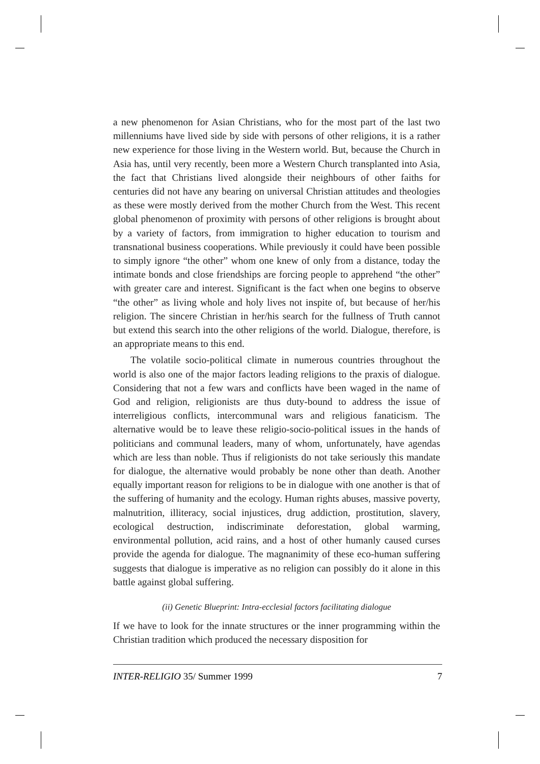a new phenomenon for Asian Christians, who for the most part of the last two millenniums have lived side by side with persons of other religions, it is a rather new experience for those living in the Western world. But, because the Church in Asia has, until very recently, been more a Western Church transplanted into Asia, the fact that Christians lived alongside their neighbours of other faiths for centuries did not have any bearing on universal Christian attitudes and theologies as these were mostly derived from the mother Church from the West. This recent global phenomenon of proximity with persons of other religions is brought about by a variety of factors, from immigration to higher education to tourism and transnational business cooperations. While previously it could have been possible to simply ignore “the other” whom one knew of only from a distance, today the intimate bonds and close friendships are forcing people to apprehend “the other” with greater care and interest. Significant is the fact when one begins to observe “the other” as living whole and holy lives not inspite of, but because of her/his religion. The sincere Christian in her/his search for the fullness of Truth cannot but extend this search into the other religions of the world. Dialogue, therefore, is an appropriate means to this end.
The volatile socio-political climate in numerous countries throughout the world is also one of the major factors leading religions to the praxis of dialogue. Considering that not a few wars and conflicts have been waged in the name of God and religion, religionists are thus duty-bound to address the issue of interreligious conflicts, intercommunal wars and religious fanaticism. The alternative would be to leave these religio-socio-political issues in the hands of politicians and communal leaders, many of whom, unfortunately, have agendas which are less than noble. Thus if religionists do not take seriously this mandate for dialogue, the alternative would probably be none other than death. Another equally important reason for religions to be in dialogue with one another is that of the suffering of humanity and the ecology. Human rights abuses, massive poverty, malnutrition, illiteracy, social injustices, drug addiction, prostitution, slavery, ecological destruction, indiscriminate deforestation, global warming, environmental pollution, acid rains, and a host of other humanly caused curses provide the agenda for dialogue. The magnanimity of these eco-human suffering suggests that dialogue is imperative as no religion can possibly do it alone in this battle against global suffering.
(ii) Genetic Blueprint: Intra-ecclesial factors facilitating dialogue
If we have to look for the innate structures or the inner programming within the Christian tradition which produced the necessary disposition for
INTER-RELIGIO 35/ Summer 1999 7